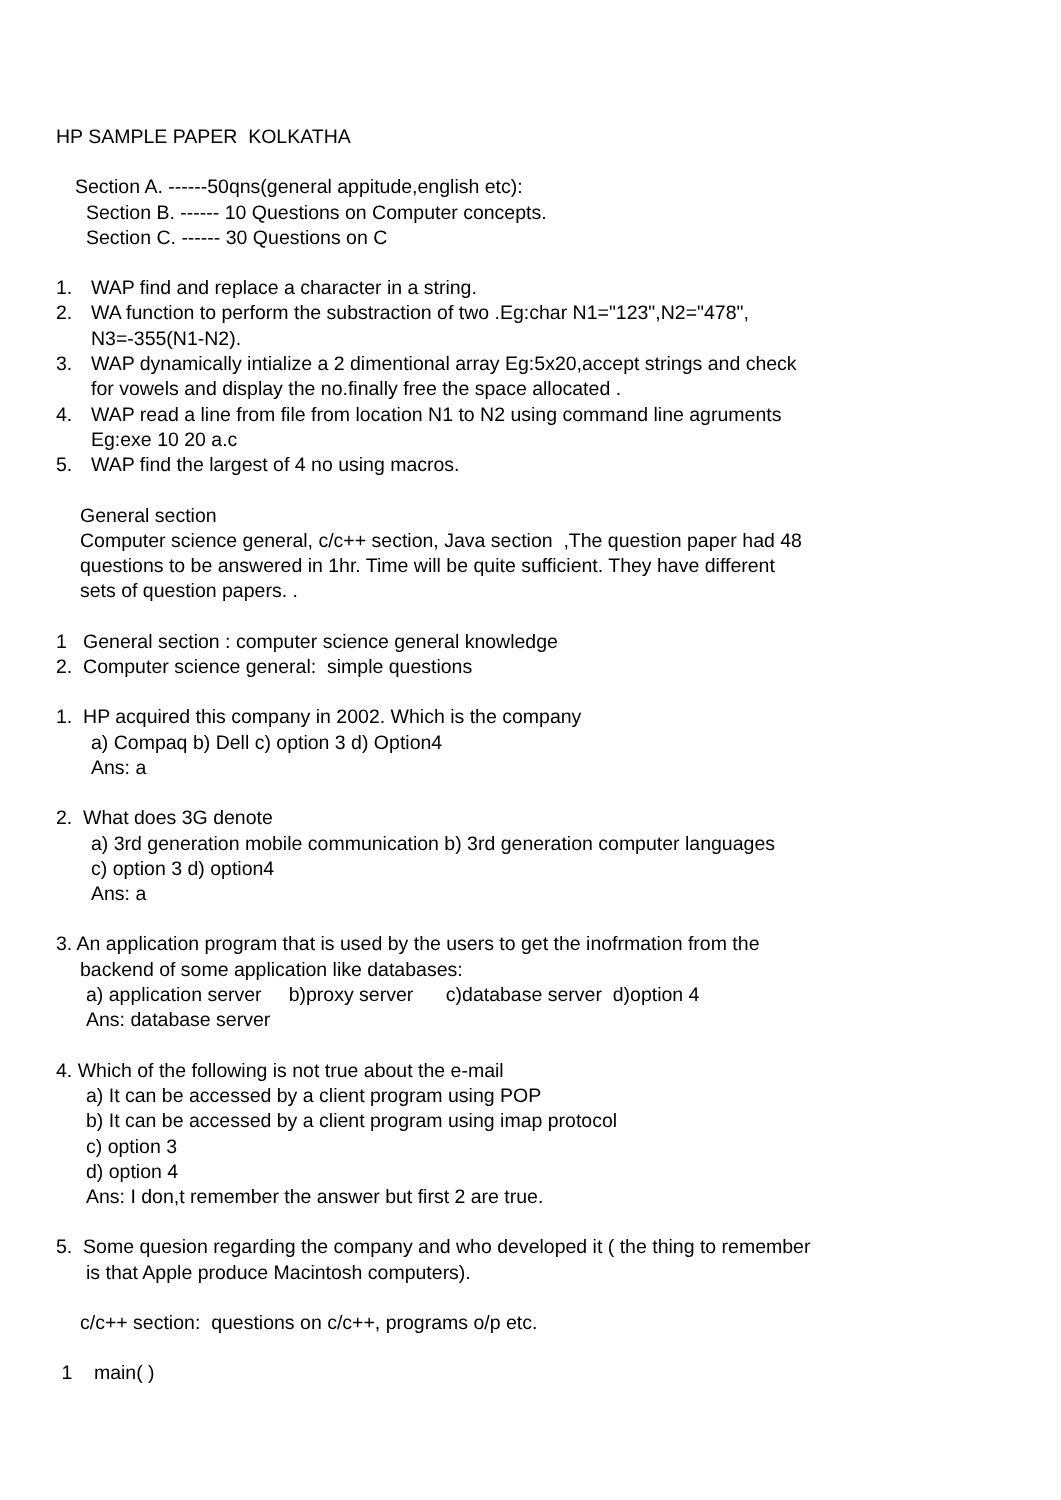HP SAMPLE PAPER KOLKATHA
Section A. ------50qns(general appitude,english etc):
Section B. ------ 10 Questions on Computer concepts.
Section C. ------ 30 Questions on C
1. WAP find and replace a character in a string.
2. WA function to perform the substraction of two .Eg:char N1="123",N2="478",
N3=-355(N1-N2).
3. WAP dynamically intialize a 2 dimentional array Eg:5x20,accept strings and check
for vowels and display the no.finally free the space allocated .
4. WAP read a line from file from location N1 to N2 using command line agruments
Eg:exe 10 20 a.c
5. WAP find the largest of 4 no using macros.
General section
Computer science general, c/c++ section, Java section ,The question paper had 48
questions to be answered in 1hr. Time will be quite sufficient. They have different
sets of question papers. .
1 General section : computer science general knowledge
2. Computer science general: simple questions
1. HP acquired this company in 2002. Which is the company
a) Compaq b) Dell c) option 3 d) Option4
Ans: a
2. What does 3G denote
a) 3rd generation mobile communication b) 3rd generation computer languages
c) option 3 d) option4
Ans: a
3. An application program that is used by the users to get the inofrmation from the
backend of some application like databases:
a) application server b)proxy server c)database server d)option 4
Ans: database server
4. Which of the following is not true about the e-mail
a) It can be accessed by a client program using POP
b) It can be accessed by a client program using imap protocol
c) option 3
d) option 4
Ans: I don,t remember the answer but first 2 are true.
5. Some quesion regarding the company and who developed it ( the thing to remember
is that Apple produce Macintosh computers).
c/c++ section: questions on c/c++, programs o/p etc.
1 main( )